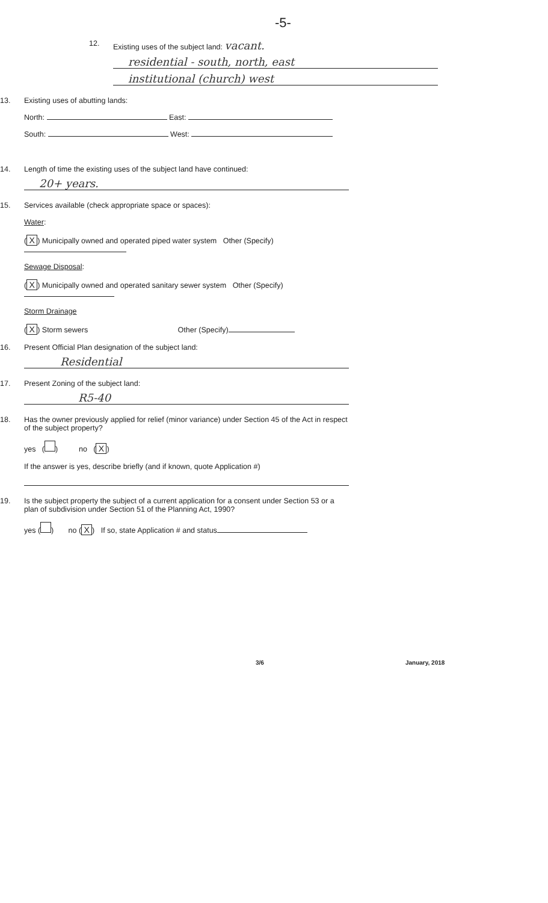-5-
12. Existing uses of the subject land: vacant.
residential - south, north, east
institutional (church) west
13. Existing uses of abutting lands:
North: East:
South: West:
14. Length of time the existing uses of the subject land have continued:
20+ years.
15. Services available (check appropriate space or spaces):
Water:
(X) Municipally owned and operated piped water system Other (Specify)
Sewage Disposal:
(X) Municipally owned and operated sanitary sewer system Other (Specify)
Storm Drainage
(X) Storm sewers Other (Specify)
16. Present Official Plan designation of the subject land:
Residential
17. Present Zoning of the subject land:
R5-40
18. Has the owner previously applied for relief (minor variance) under Section 45 of the Act in respect of the subject property?
yes ( ) no (X)
If the answer is yes, describe briefly (and if known, quote Application #)
19. Is the subject property the subject of a current application for a consent under Section 53 or a plan of subdivision under Section 51 of the Planning Act, 1990?
yes ( ) no (X) If so, state Application # and status
3/6 January, 2018